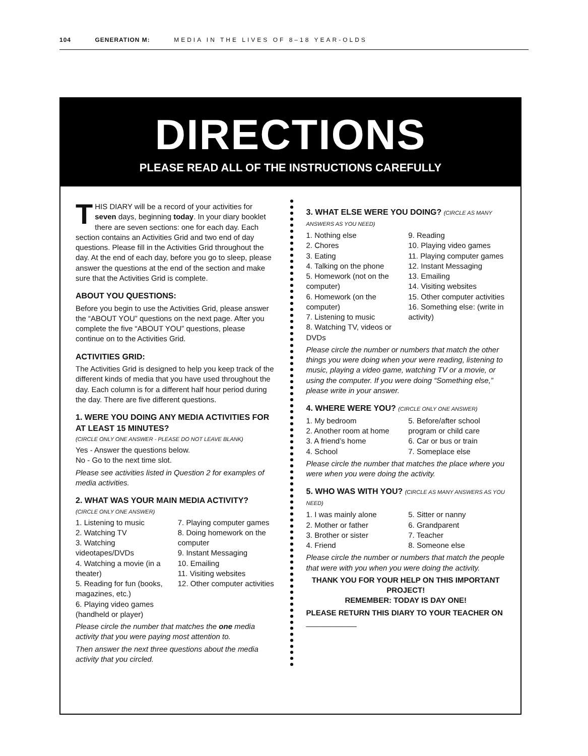104 GENERATION M: MEDIA IN THE LIVES OF 8–18 YEAR-OLDS
DIRECTIONS
PLEASE READ ALL OF THE INSTRUCTIONS CAREFULLY
THIS DIARY will be a record of your activities for seven days, beginning today. In your diary booklet there are seven sections: one for each day. Each section contains an Activities Grid and two end of day questions. Please fill in the Activities Grid throughout the day. At the end of each day, before you go to sleep, please answer the questions at the end of the section and make sure that the Activities Grid is complete.
ABOUT YOU QUESTIONS:
Before you begin to use the Activities Grid, please answer the “ABOUT YOU” questions on the next page. After you complete the five “ABOUT YOU” questions, please continue on to the Activities Grid.
ACTIVITIES GRID:
The Activities Grid is designed to help you keep track of the different kinds of media that you have used throughout the day. Each column is for a different half hour period during the day. There are five different questions.
1. WERE YOU DOING ANY MEDIA ACTIVITIES FOR AT LEAST 15 MINUTES?
(CIRCLE ONLY ONE ANSWER - PLEASE DO NOT LEAVE BLANK)
Yes - Answer the questions below.
No - Go to the next time slot.
Please see activities listed in Question 2 for examples of media activities.
2. WHAT WAS YOUR MAIN MEDIA ACTIVITY?
(CIRCLE ONLY ONE ANSWER)
1. Listening to music
2. Watching TV
3. Watching videotapes/DVDs
4. Watching a movie (in a theater)
5. Reading for fun (books, magazines, etc.)
6. Playing video games (handheld or player)
7. Playing computer games
8. Doing homework on the computer
9. Instant Messaging
10. Emailing
11. Visiting websites
12. Other computer activities
Please circle the number that matches the one media activity that you were paying most attention to.
Then answer the next three questions about the media activity that you circled.
3. WHAT ELSE WERE YOU DOING? (CIRCLE AS MANY ANSWERS AS YOU NEED)
1. Nothing else
2. Chores
3. Eating
4. Talking on the phone
5. Homework (not on the computer)
6. Homework (on the computer)
7. Listening to music
8. Watching TV, videos or DVDs
9. Reading
10. Playing video games
11. Playing computer games
12. Instant Messaging
13. Emailing
14. Visiting websites
15. Other computer activities
16. Something else: (write in activity)
Please circle the number or numbers that match the other things you were doing when your were reading, listening to music, playing a video game, watching TV or a movie, or using the computer. If you were doing “Something else,” please write in your answer.
4. WHERE WERE YOU? (CIRCLE ONLY ONE ANSWER)
1. My bedroom
2. Another room at home
3. A friend’s home
4. School
5. Before/after school program or child care
6. Car or bus or train
7. Someplace else
Please circle the number that matches the place where you were when you were doing the activity.
5. WHO WAS WITH YOU? (CIRCLE AS MANY ANSWERS AS YOU NEED)
1. I was mainly alone
2. Mother or father
3. Brother or sister
4. Friend
5. Sitter or nanny
6. Grandparent
7. Teacher
8. Someone else
Please circle the number or numbers that match the people that were with you when you were doing the activity.
THANK YOU FOR YOUR HELP ON THIS IMPORTANT PROJECT!
REMEMBER: TODAY IS DAY ONE!
PLEASE RETURN THIS DIARY TO YOUR TEACHER ON ____________